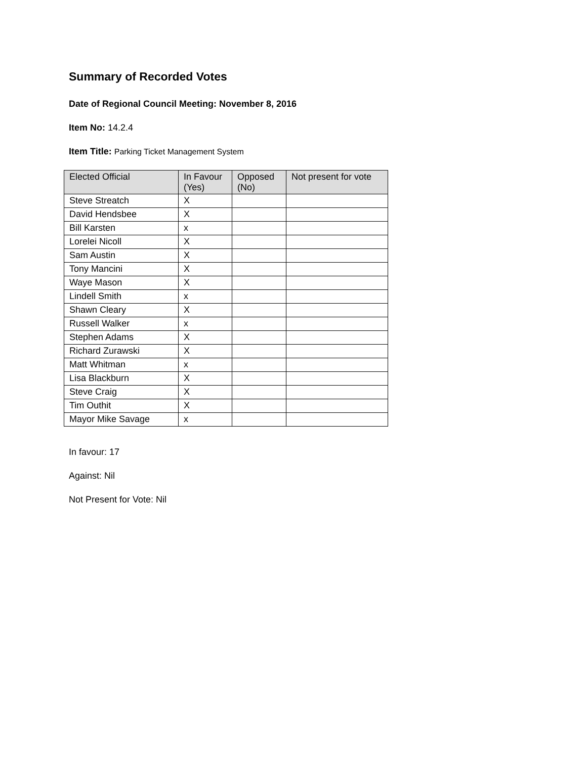Summary of Recorded Votes
Date of Regional Council Meeting: November 8, 2016
Item No: 14.2.4
Item Title: Parking Ticket Management System
| Elected Official | In Favour (Yes) | Opposed (No) | Not present for vote |
| --- | --- | --- | --- |
| Steve Streatch | X | | |
| David Hendsbee | X | | |
| Bill Karsten | x | | |
| Lorelei Nicoll | X | | |
| Sam Austin | X | | |
| Tony Mancini | X | | |
| Waye Mason | X | | |
| Lindell Smith | x | | |
| Shawn Cleary | X | | |
| Russell Walker | x | | |
| Stephen Adams | X | | |
| Richard Zurawski | X | | |
| Matt Whitman | x | | |
| Lisa Blackburn | X | | |
| Steve Craig | X | | |
| Tim Outhit | X | | |
| Mayor Mike Savage | x | | |
In favour: 17
Against: Nil
Not Present for Vote: Nil